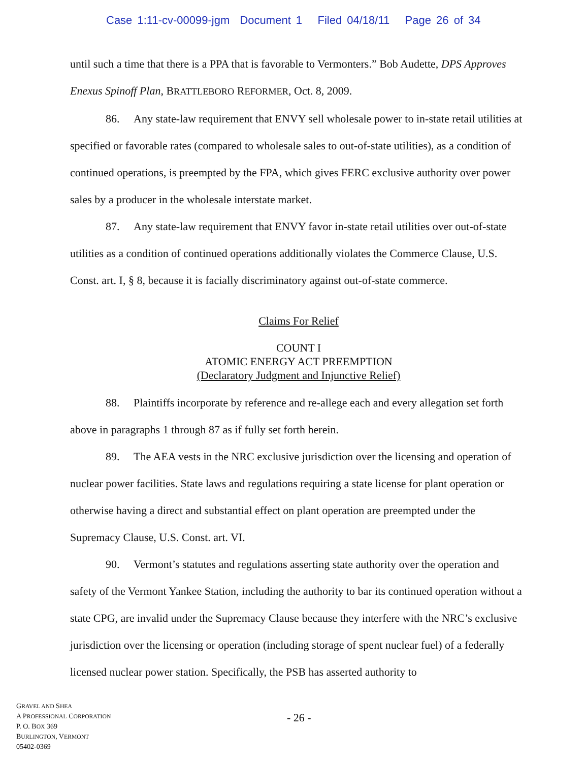Case 1:11-cv-00099-jgm Document 1 Filed 04/18/11 Page 26 of 34
until such a time that there is a PPA that is favorable to Vermonters.” Bob Audette, DPS Approves Enexus Spinoff Plan, BRATTLEBORO REFORMER, Oct. 8, 2009.
86. Any state-law requirement that ENVY sell wholesale power to in-state retail utilities at specified or favorable rates (compared to wholesale sales to out-of-state utilities), as a condition of continued operations, is preempted by the FPA, which gives FERC exclusive authority over power sales by a producer in the wholesale interstate market.
87. Any state-law requirement that ENVY favor in-state retail utilities over out-of-state utilities as a condition of continued operations additionally violates the Commerce Clause, U.S. Const. art. I, § 8, because it is facially discriminatory against out-of-state commerce.
Claims For Relief
COUNT I
ATOMIC ENERGY ACT PREEMPTION
(Declaratory Judgment and Injunctive Relief)
88. Plaintiffs incorporate by reference and re-allege each and every allegation set forth above in paragraphs 1 through 87 as if fully set forth herein.
89. The AEA vests in the NRC exclusive jurisdiction over the licensing and operation of nuclear power facilities. State laws and regulations requiring a state license for plant operation or otherwise having a direct and substantial effect on plant operation are preempted under the Supremacy Clause, U.S. Const. art. VI.
90. Vermont’s statutes and regulations asserting state authority over the operation and safety of the Vermont Yankee Station, including the authority to bar its continued operation without a state CPG, are invalid under the Supremacy Clause because they interfere with the NRC’s exclusive jurisdiction over the licensing or operation (including storage of spent nuclear fuel) of a federally licensed nuclear power station. Specifically, the PSB has asserted authority to
GRAVEL AND SHEA
A PROFESSIONAL CORPORATION
P. O. BOX 369
BURLINGTON, VERMONT
05402-0369
- 26 -